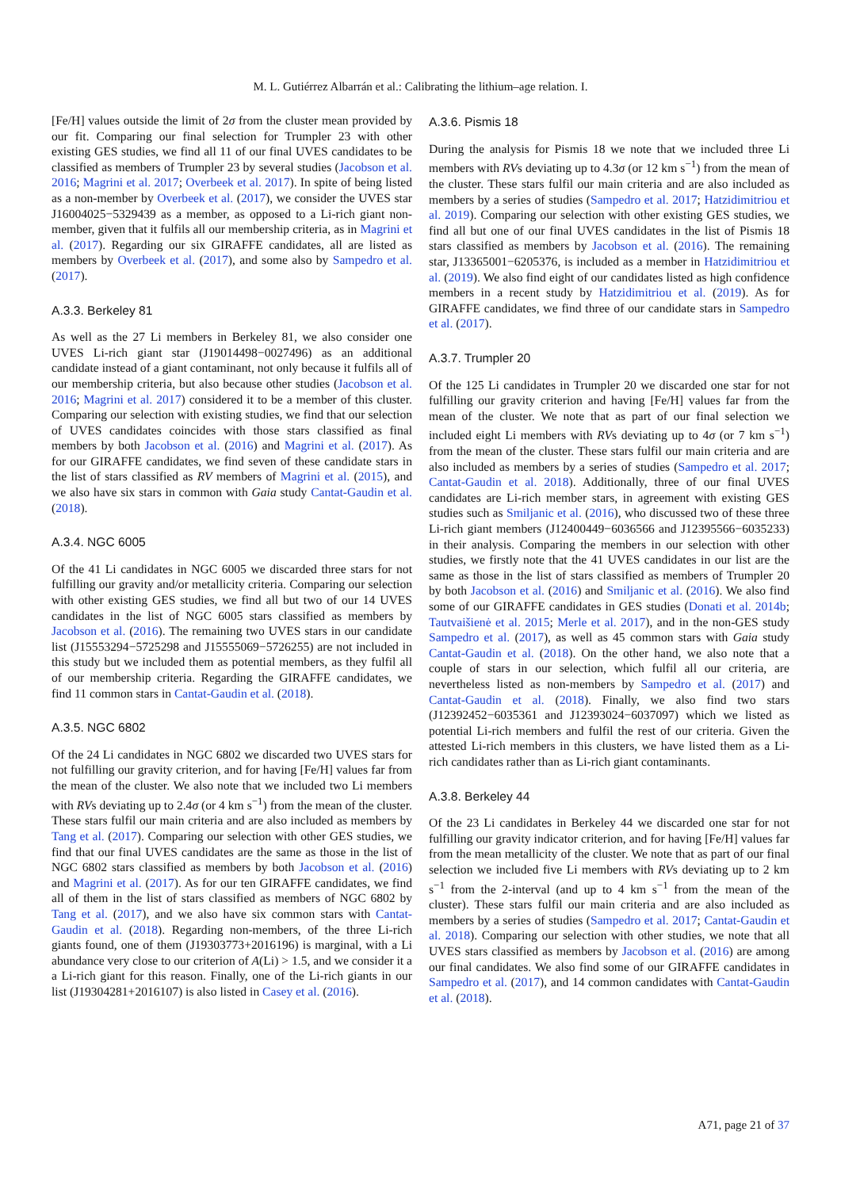M. L. Gutiérrez Albarrán et al.: Calibrating the lithium–age relation. I.
[Fe/H] values outside the limit of 2σ from the cluster mean provided by our fit. Comparing our final selection for Trumpler 23 with other existing GES studies, we find all 11 of our final UVES candidates to be classified as members of Trumpler 23 by several studies (Jacobson et al. 2016; Magrini et al. 2017; Overbeek et al. 2017). In spite of being listed as a non-member by Overbeek et al. (2017), we consider the UVES star J16004025−5329439 as a member, as opposed to a Li-rich giant non-member, given that it fulfils all our membership criteria, as in Magrini et al. (2017). Regarding our six GIRAFFE candidates, all are listed as members by Overbeek et al. (2017), and some also by Sampedro et al. (2017).
A.3.3. Berkeley 81
As well as the 27 Li members in Berkeley 81, we also consider one UVES Li-rich giant star (J19014498−0027496) as an additional candidate instead of a giant contaminant, not only because it fulfils all of our membership criteria, but also because other studies (Jacobson et al. 2016; Magrini et al. 2017) considered it to be a member of this cluster. Comparing our selection with existing studies, we find that our selection of UVES candidates coincides with those stars classified as final members by both Jacobson et al. (2016) and Magrini et al. (2017). As for our GIRAFFE candidates, we find seven of these candidate stars in the list of stars classified as RV members of Magrini et al. (2015), and we also have six stars in common with Gaia study Cantat-Gaudin et al. (2018).
A.3.4. NGC 6005
Of the 41 Li candidates in NGC 6005 we discarded three stars for not fulfilling our gravity and/or metallicity criteria. Comparing our selection with other existing GES studies, we find all but two of our 14 UVES candidates in the list of NGC 6005 stars classified as members by Jacobson et al. (2016). The remaining two UVES stars in our candidate list (J15553294−5725298 and J15555069−5726255) are not included in this study but we included them as potential members, as they fulfil all of our membership criteria. Regarding the GIRAFFE candidates, we find 11 common stars in Cantat-Gaudin et al. (2018).
A.3.5. NGC 6802
Of the 24 Li candidates in NGC 6802 we discarded two UVES stars for not fulfilling our gravity criterion, and for having [Fe/H] values far from the mean of the cluster. We also note that we included two Li members with RVs deviating up to 2.4σ (or 4 km s<sup>−1</sup>) from the mean of the cluster. These stars fulfil our main criteria and are also included as members by Tang et al. (2017). Comparing our selection with other GES studies, we find that our final UVES candidates are the same as those in the list of NGC 6802 stars classified as members by both Jacobson et al. (2016) and Magrini et al. (2017). As for our ten GIRAFFE candidates, we find all of them in the list of stars classified as members of NGC 6802 by Tang et al. (2017), and we also have six common stars with Cantat-Gaudin et al. (2018). Regarding non-members, of the three Li-rich giants found, one of them (J19303773+2016196) is marginal, with a Li abundance very close to our criterion of A(Li) > 1.5, and we consider it a a Li-rich giant for this reason. Finally, one of the Li-rich giants in our list (J19304281+2016107) is also listed in Casey et al. (2016).
A.3.6. Pismis 18
During the analysis for Pismis 18 we note that we included three Li members with RVs deviating up to 4.3σ (or 12 km s<sup>−1</sup>) from the mean of the cluster. These stars fulfil our main criteria and are also included as members by a series of studies (Sampedro et al. 2017; Hatzidimitriou et al. 2019). Comparing our selection with other existing GES studies, we find all but one of our final UVES candidates in the list of Pismis 18 stars classified as members by Jacobson et al. (2016). The remaining star, J13365001−6205376, is included as a member in Hatzidimitriou et al. (2019). We also find eight of our candidates listed as high confidence members in a recent study by Hatzidimitriou et al. (2019). As for GIRAFFE candidates, we find three of our candidate stars in Sampedro et al. (2017).
A.3.7. Trumpler 20
Of the 125 Li candidates in Trumpler 20 we discarded one star for not fulfilling our gravity criterion and having [Fe/H] values far from the mean of the cluster. We note that as part of our final selection we included eight Li members with RVs deviating up to 4σ (or 7 km s<sup>−1</sup>) from the mean of the cluster. These stars fulfil our main criteria and are also included as members by a series of studies (Sampedro et al. 2017; Cantat-Gaudin et al. 2018). Additionally, three of our final UVES candidates are Li-rich member stars, in agreement with existing GES studies such as Smiljanic et al. (2016), who discussed two of these three Li-rich giant members (J12400449−6036566 and J12395566−6035233) in their analysis. Comparing the members in our selection with other studies, we firstly note that the 41 UVES candidates in our list are the same as those in the list of stars classified as members of Trumpler 20 by both Jacobson et al. (2016) and Smiljanic et al. (2016). We also find some of our GIRAFFE candidates in GES studies (Donati et al. 2014b; Tautvaišienė et al. 2015; Merle et al. 2017), and in the non-GES study Sampedro et al. (2017), as well as 45 common stars with Gaia study Cantat-Gaudin et al. (2018). On the other hand, we also note that a couple of stars in our selection, which fulfil all our criteria, are nevertheless listed as non-members by Sampedro et al. (2017) and Cantat-Gaudin et al. (2018). Finally, we also find two stars (J12392452−6035361 and J12393024−6037097) which we listed as potential Li-rich members and fulfil the rest of our criteria. Given the attested Li-rich members in this clusters, we have listed them as a Li-rich candidates rather than as Li-rich giant contaminants.
A.3.8. Berkeley 44
Of the 23 Li candidates in Berkeley 44 we discarded one star for not fulfilling our gravity indicator criterion, and for having [Fe/H] values far from the mean metallicity of the cluster. We note that as part of our final selection we included five Li members with RVs deviating up to 2 km s<sup>−1</sup> from the 2-interval (and up to 4 km s<sup>−1</sup> from the mean of the cluster). These stars fulfil our main criteria and are also included as members by a series of studies (Sampedro et al. 2017; Cantat-Gaudin et al. 2018). Comparing our selection with other studies, we note that all UVES stars classified as members by Jacobson et al. (2016) are among our final candidates. We also find some of our GIRAFFE candidates in Sampedro et al. (2017), and 14 common candidates with Cantat-Gaudin et al. (2018).
A71, page 21 of 37